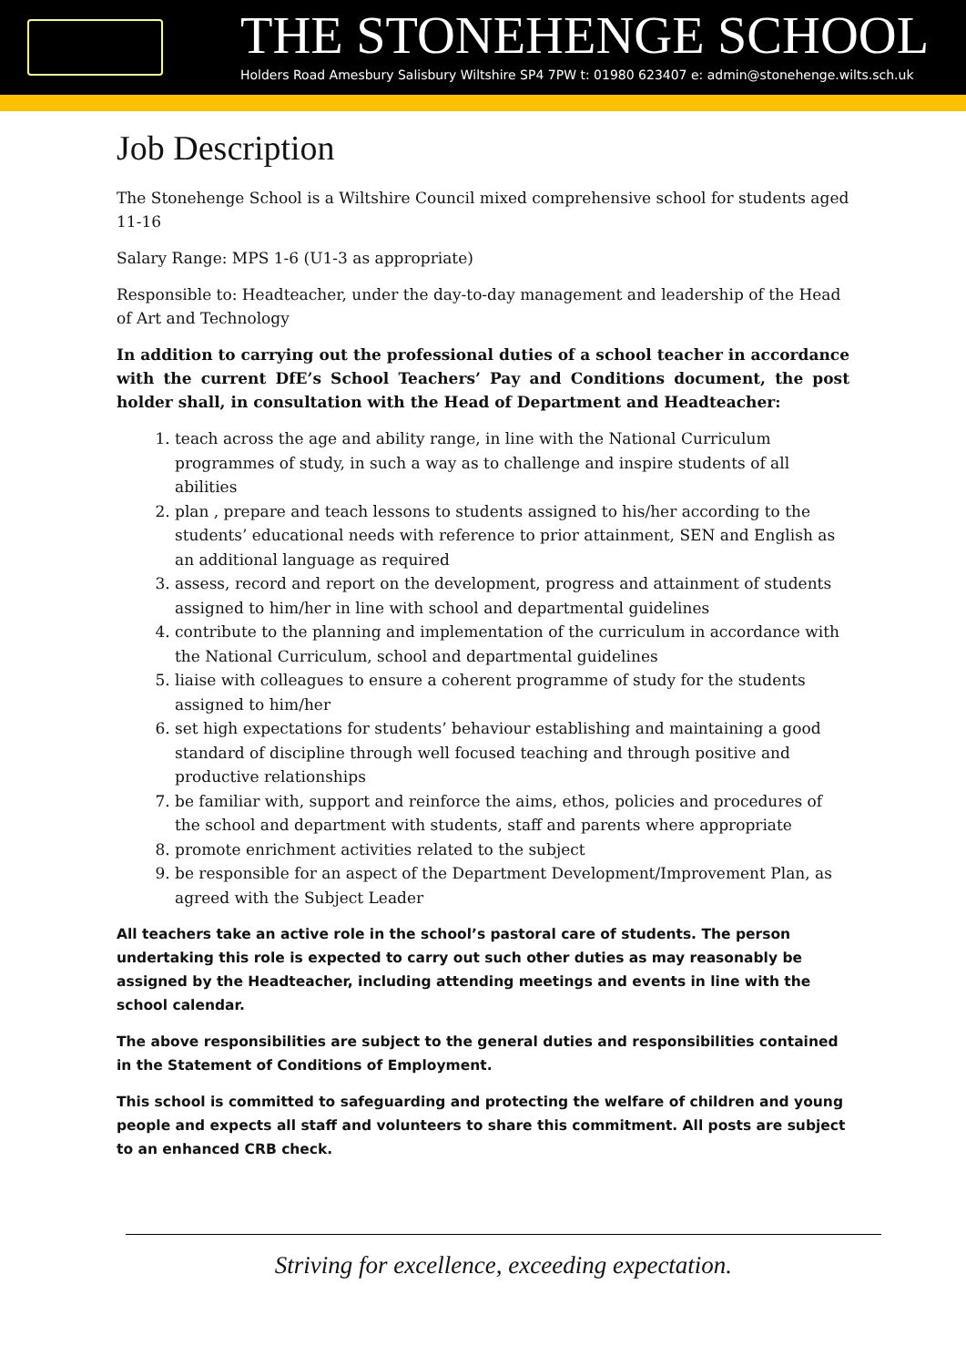THE STONEHENGE SCHOOL
Holders Road Amesbury Salisbury Wiltshire SP4 7PW t: 01980 623407 e: admin@stonehenge.wilts.sch.uk
Job Description
The Stonehenge School is a Wiltshire Council mixed comprehensive school for students aged 11-16
Salary Range: MPS 1-6 (U1-3 as appropriate)
Responsible to: Headteacher, under the day-to-day management and leadership of the Head of Art and Technology
In addition to carrying out the professional duties of a school teacher in accordance with the current DfE’s School Teachers’ Pay and Conditions document, the post holder shall, in consultation with the Head of Department and Headteacher:
1. teach across the age and ability range, in line with the National Curriculum programmes of study, in such a way as to challenge and inspire students of all abilities
2. plan , prepare and teach lessons to students assigned to his/her according to the students’ educational needs with reference to prior attainment, SEN and English as an additional language as required
3. assess, record and report on the development, progress and attainment of students assigned to him/her in line with school and departmental guidelines
4. contribute to the planning and implementation of the curriculum in accordance with the National Curriculum, school and departmental guidelines
5. liaise with colleagues to ensure a coherent programme of study for the students assigned to him/her
6. set high expectations for students’ behaviour establishing and maintaining a good standard of discipline through well focused teaching and through positive and productive relationships
7. be familiar with, support and reinforce the aims, ethos, policies and procedures of the school and department with students, staff and parents where appropriate
8. promote enrichment activities related to the subject
9. be responsible for an aspect of the Department Development/Improvement Plan, as agreed with the Subject Leader
All teachers take an active role in the school’s pastoral care of students. The person undertaking this role is expected to carry out such other duties as may reasonably be assigned by the Headteacher, including attending meetings and events in line with the school calendar.
The above responsibilities are subject to the general duties and responsibilities contained in the Statement of Conditions of Employment.
This school is committed to safeguarding and protecting the welfare of children and young people and expects all staff and volunteers to share this commitment. All posts are subject to an enhanced CRB check.
Striving for excellence, exceeding expectation.